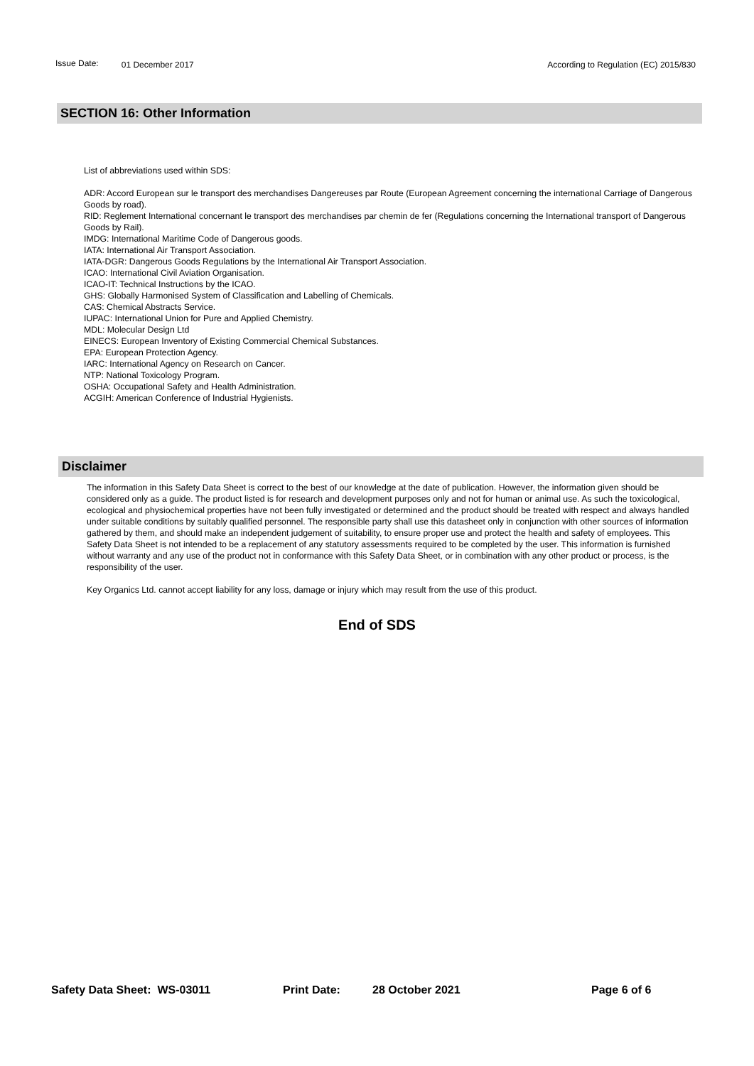Issue Date: 01 December 2017 According to Regulation (EC) 2015/830
SECTION 16: Other Information
List of abbreviations used within SDS:
ADR: Accord European sur le transport des merchandises Dangereuses par Route (European Agreement concerning the international Carriage of Dangerous Goods by road).
RID: Reglement International concernant le transport des merchandises par chemin de fer (Regulations concerning the International transport of Dangerous Goods by Rail).
IMDG: International Maritime Code of Dangerous goods.
IATA: International Air Transport Association.
IATA-DGR: Dangerous Goods Regulations by the International Air Transport Association.
ICAO: International Civil Aviation Organisation.
ICAO-IT: Technical Instructions by the ICAO.
GHS: Globally Harmonised System of Classification and Labelling of Chemicals.
CAS: Chemical Abstracts Service.
IUPAC: International Union for Pure and Applied Chemistry.
MDL: Molecular Design Ltd
EINECS: European Inventory of Existing Commercial Chemical Substances.
EPA: European Protection Agency.
IARC: International Agency on Research on Cancer.
NTP: National Toxicology Program.
OSHA: Occupational Safety and Health Administration.
ACGIH: American Conference of Industrial Hygienists.
Disclaimer
The information in this Safety Data Sheet is correct to the best of our knowledge at the date of publication. However, the information given should be considered only as a guide. The product listed is for research and development purposes only and not for human or animal use. As such the toxicological, ecological and physiochemical properties have not been fully investigated or determined and the product should be treated with respect and always handled under suitable conditions by suitably qualified personnel. The responsible party shall use this datasheet only in conjunction with other sources of information gathered by them, and should make an independent judgement of suitability, to ensure proper use and protect the health and safety of employees. This Safety Data Sheet is not intended to be a replacement of any statutory assessments required to be completed by the user. This information is furnished without warranty and any use of the product not in conformance with this Safety Data Sheet, or in combination with any other product or process, is the responsibility of the user.
Key Organics Ltd. cannot accept liability for any loss, damage or injury which may result from the use of this product.
End of SDS
Safety Data Sheet: WS-03011 Print Date: 28 October 2021 Page 6 of 6